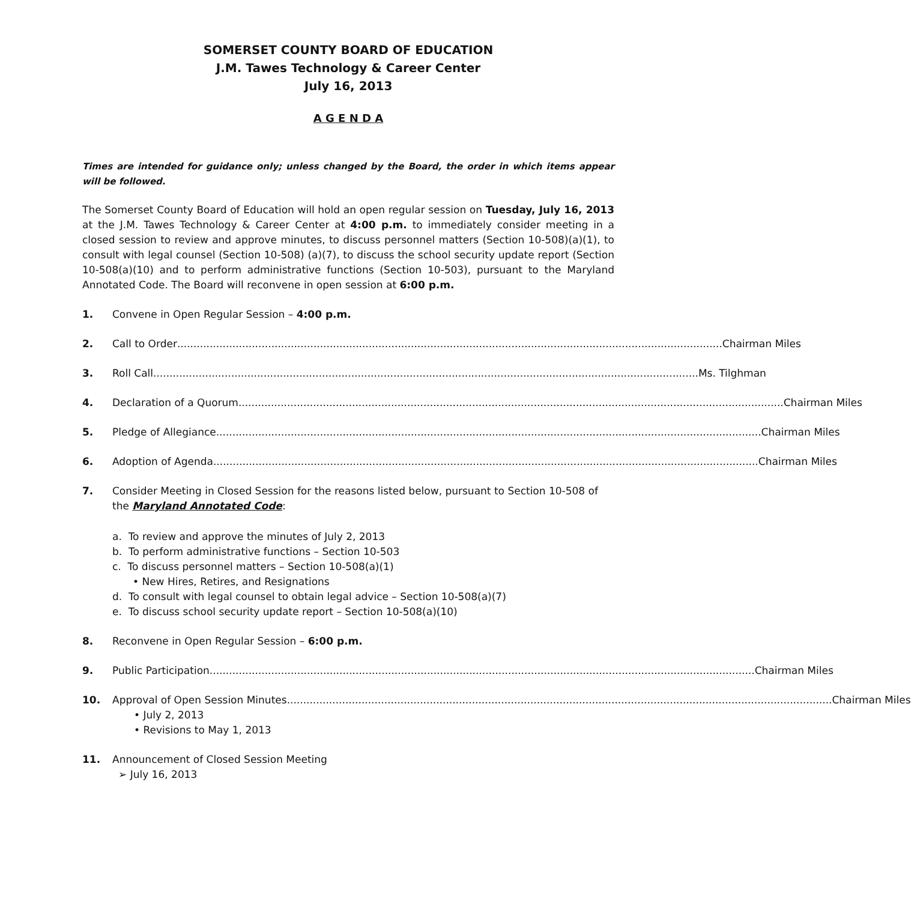SOMERSET COUNTY BOARD OF EDUCATION
J.M. Tawes Technology & Career Center
July 16, 2013
A G E N D A
Times are intended for guidance only; unless changed by the Board, the order in which items appear will be followed.
The Somerset County Board of Education will hold an open regular session on Tuesday, July 16, 2013 at the J.M. Tawes Technology & Career Center at 4:00 p.m. to immediately consider meeting in a closed session to review and approve minutes, to discuss personnel matters (Section 10-508)(a)(1), to consult with legal counsel (Section 10-508) (a)(7), to discuss the school security update report (Section 10-508(a)(10) and to perform administrative functions (Section 10-503), pursuant to the Maryland Annotated Code. The Board will reconvene in open session at 6:00 p.m.
1. Convene in Open Regular Session – 4:00 p.m.
2. Call to Order Chairman Miles
3. Roll Call Ms. Tilghman
4. Declaration of a Quorum Chairman Miles
5. Pledge of Allegiance Chairman Miles
6. Adoption of Agenda Chairman Miles
7. Consider Meeting in Closed Session for the reasons listed below, pursuant to Section 10-508 of the Maryland Annotated Code:
a. To review and approve the minutes of July 2, 2013
b. To perform administrative functions – Section 10-503
c. To discuss personnel matters – Section 10-508(a)(1)
• New Hires, Retires, and Resignations
d. To consult with legal counsel to obtain legal advice – Section 10-508(a)(7)
e. To discuss school security update report – Section 10-508(a)(10)
8. Reconvene in Open Regular Session – 6:00 p.m.
9. Public Participation Chairman Miles
10. Approval of Open Session Minutes Chairman Miles
• July 2, 2013
• Revisions to May 1, 2013
11. Announcement of Closed Session Meeting
➢ July 16, 2013